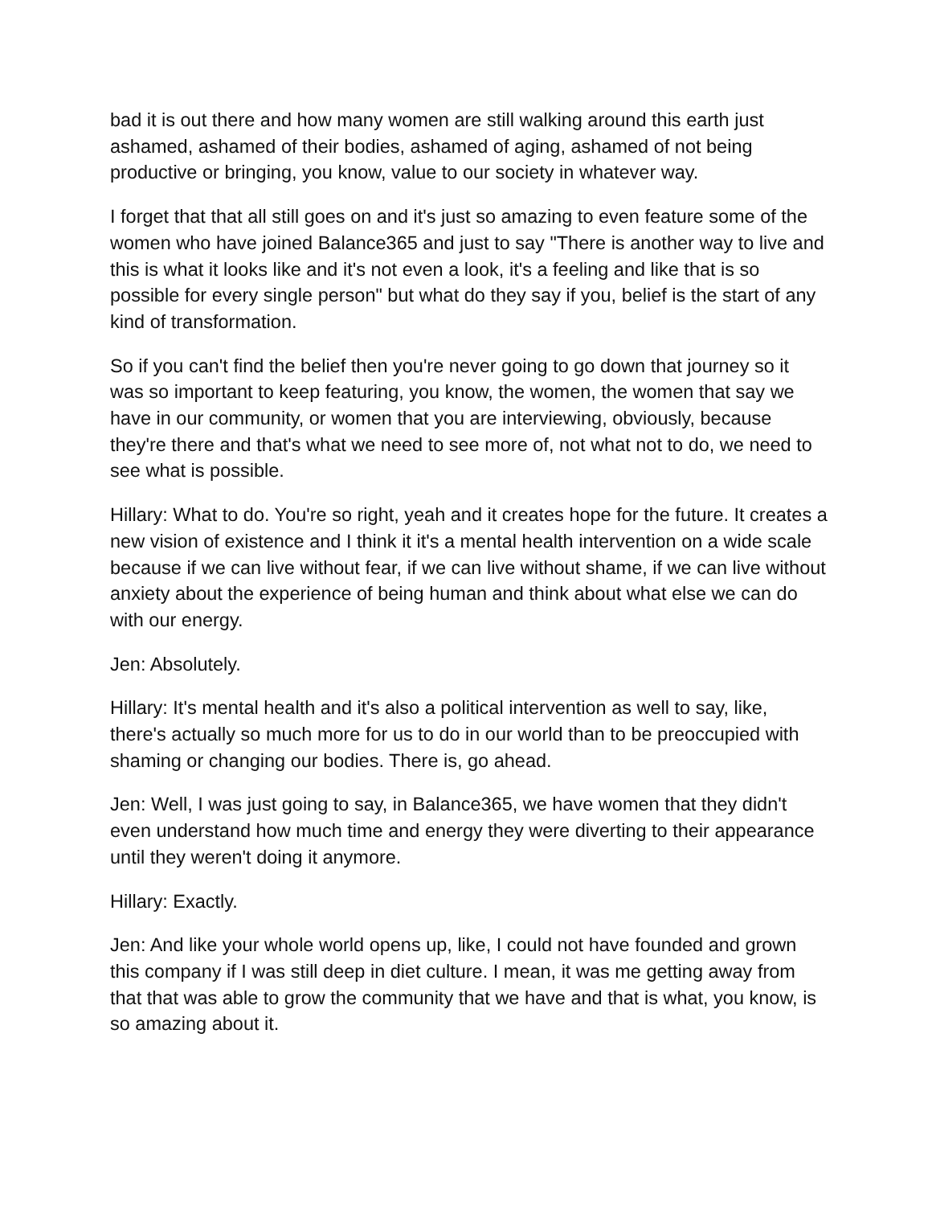bad it is out there and how many women are still walking around this earth just ashamed, ashamed of their bodies, ashamed of aging, ashamed of not being productive or bringing, you know, value to our society in whatever way.
I forget that that all still goes on and it's just so amazing to even feature some of the women who have joined Balance365 and just to say "There is another way to live and this is what it looks like and it's not even a look, it's a feeling and like that is so possible for every single person" but what do they say if you, belief is the start of any kind of transformation.
So if you can't find the belief then you're never going to go down that journey so it was so important to keep featuring, you know, the women, the women that say we have in our community, or women that you are interviewing, obviously, because they're there and that's what we need to see more of, not what not to do, we need to see what is possible.
Hillary: What to do. You're so right, yeah and it creates hope for the future. It creates a new vision of existence and I think it it's a mental health intervention on a wide scale because if we can live without fear, if we can live without shame, if we can live without anxiety about the experience of being human and think about what else we can do with our energy.
Jen: Absolutely.
Hillary: It's mental health and it's also a political intervention as well to say, like, there's actually so much more for us to do in our world than to be preoccupied with shaming or changing our bodies. There is, go ahead.
Jen: Well, I was just going to say, in Balance365, we have women that they didn't even understand how much time and energy they were diverting to their appearance until they weren't doing it anymore.
Hillary: Exactly.
Jen: And like your whole world opens up, like, I could not have founded and grown this company if I was still deep in diet culture. I mean, it was me getting away from that that was able to grow the community that we have and that is what, you know, is so amazing about it.